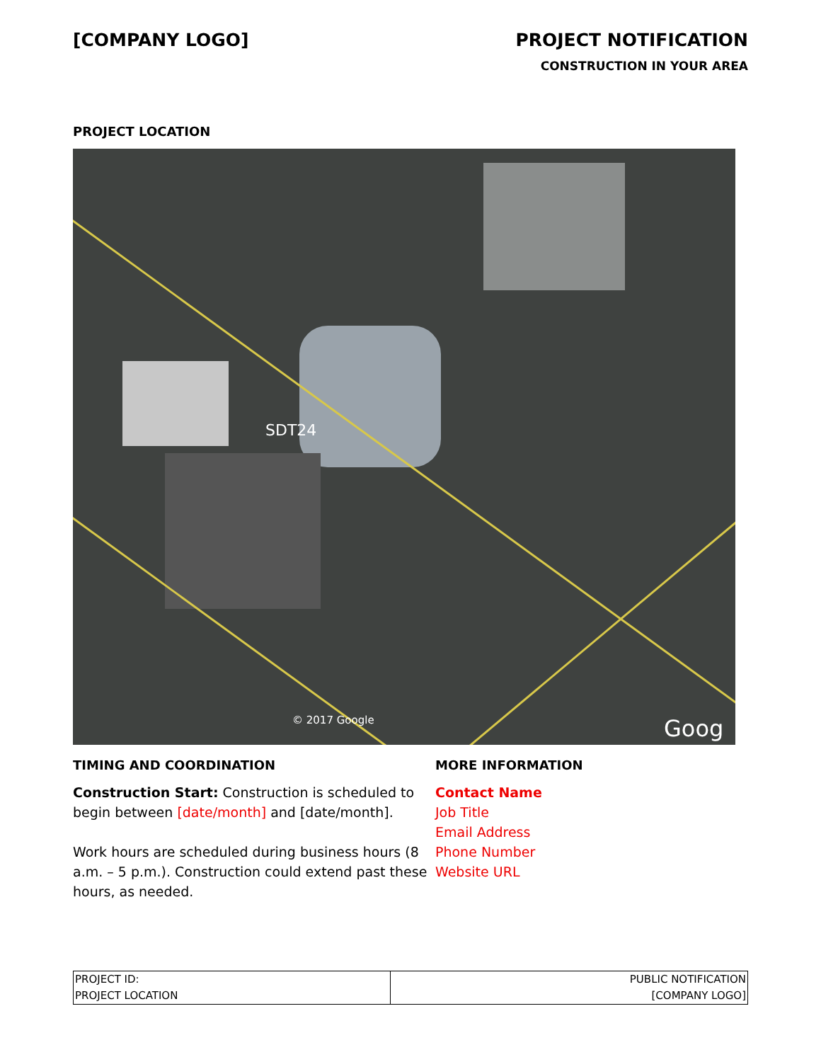[COMPANY LOGO] PROJECT NOTIFICATION
CONSTRUCTION IN YOUR AREA
PROJECT LOCATION
SDT24
© 2017 Google Goog
TIMING AND COORDINATION
Construction Start: Construction is scheduled to begin between [date/month] and [date/month].
Work hours are scheduled during business hours (8 a.m. – 5 p.m.). Construction could extend past these hours, as needed.
MORE INFORMATION
Contact Name
Job Title
Email Address
Phone Number
Website URL
| PROJECT ID: PROJECT LOCATION | PUBLIC NOTIFICATION [COMPANY LOGO] |